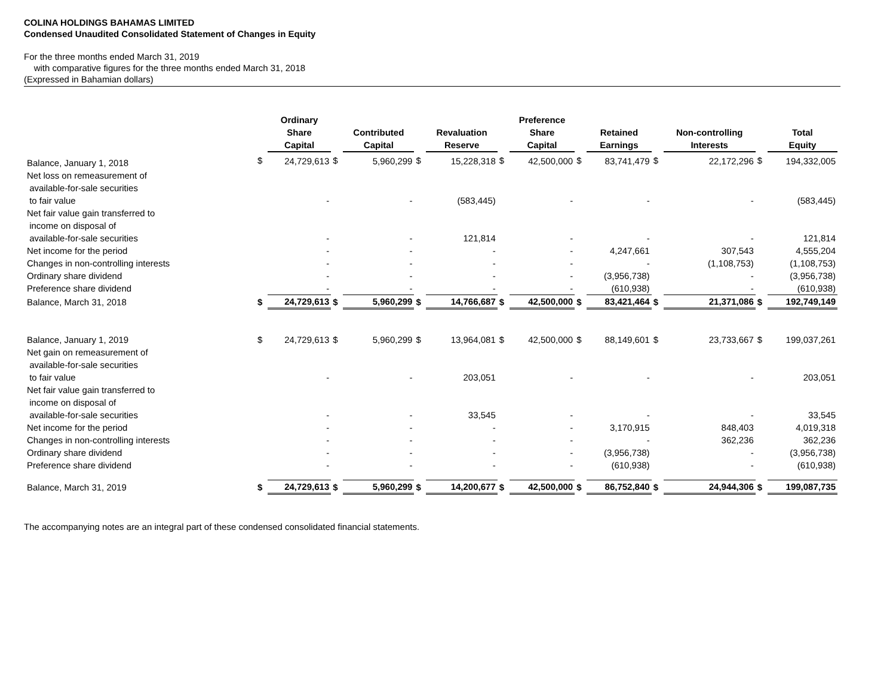COLINA HOLDINGS BAHAMAS LIMITED
Condensed Unaudited Consolidated Statement of Changes in Equity
For the three months ended March 31, 2019
with comparative figures for the three months ended March 31, 2018
(Expressed in Bahamian dollars)
| | | Ordinary Share Capital | | Contributed Capital | | Revaluation Reserve | | Preference Share Capital | | Retained Earnings | | Non-controlling Interests | | Total Equity |
| --- | --- | --- | --- | --- | --- | --- | --- | --- | --- | --- | --- | --- | --- | --- |
| Balance, January 1, 2018 | $ | 24,729,613 | $ | 5,960,299 | $ | 15,228,318 | $ | 42,500,000 | $ | 83,741,479 | $ | 22,172,296 | $ | 194,332,005 |
| Net loss on remeasurement of available-for-sale securities to fair value | | - | | - | | (583,445) | | - | | - | | - | | (583,445) |
| Net fair value gain transferred to income on disposal of available-for-sale securities | | - | | - | | 121,814 | | - | | - | | - | | 121,814 |
| Net income for the period | | - | | - | | - | | - | | 4,247,661 | | 307,543 | | 4,555,204 |
| Changes in non-controlling interests | | - | | - | | - | | - | | - | | (1,108,753) | | (1,108,753) |
| Ordinary share dividend | | - | | - | | - | | - | | (3,956,738) | | - | | (3,956,738) |
| Preference share dividend | | - | | - | | - | | - | | (610,938) | | - | | (610,938) |
| Balance, March 31, 2018 | $ | 24,729,613 | $ | 5,960,299 | $ | 14,766,687 | $ | 42,500,000 | $ | 83,421,464 | $ | 21,371,086 | $ | 192,749,149 |
| Balance, January 1, 2019 | $ | 24,729,613 | $ | 5,960,299 | $ | 13,964,081 | $ | 42,500,000 | $ | 88,149,601 | $ | 23,733,667 | $ | 199,037,261 |
| Net gain on remeasurement of available-for-sale securities to fair value | | - | | - | | 203,051 | | - | | - | | - | | 203,051 |
| Net fair value gain transferred to income on disposal of available-for-sale securities | | - | | - | | 33,545 | | - | | - | | - | | 33,545 |
| Net income for the period | | - | | - | | - | | - | | 3,170,915 | | 848,403 | | 4,019,318 |
| Changes in non-controlling interests | | - | | - | | - | | - | | - | | 362,236 | | 362,236 |
| Ordinary share dividend | | - | | - | | - | | - | | (3,956,738) | | - | | (3,956,738) |
| Preference share dividend | | - | | - | | - | | - | | (610,938) | | - | | (610,938) |
| Balance, March 31, 2019 | $ | 24,729,613 | $ | 5,960,299 | $ | 14,200,677 | $ | 42,500,000 | $ | 86,752,840 | $ | 24,944,306 | $ | 199,087,735 |
The accompanying notes are an integral part of these condensed consolidated financial statements.